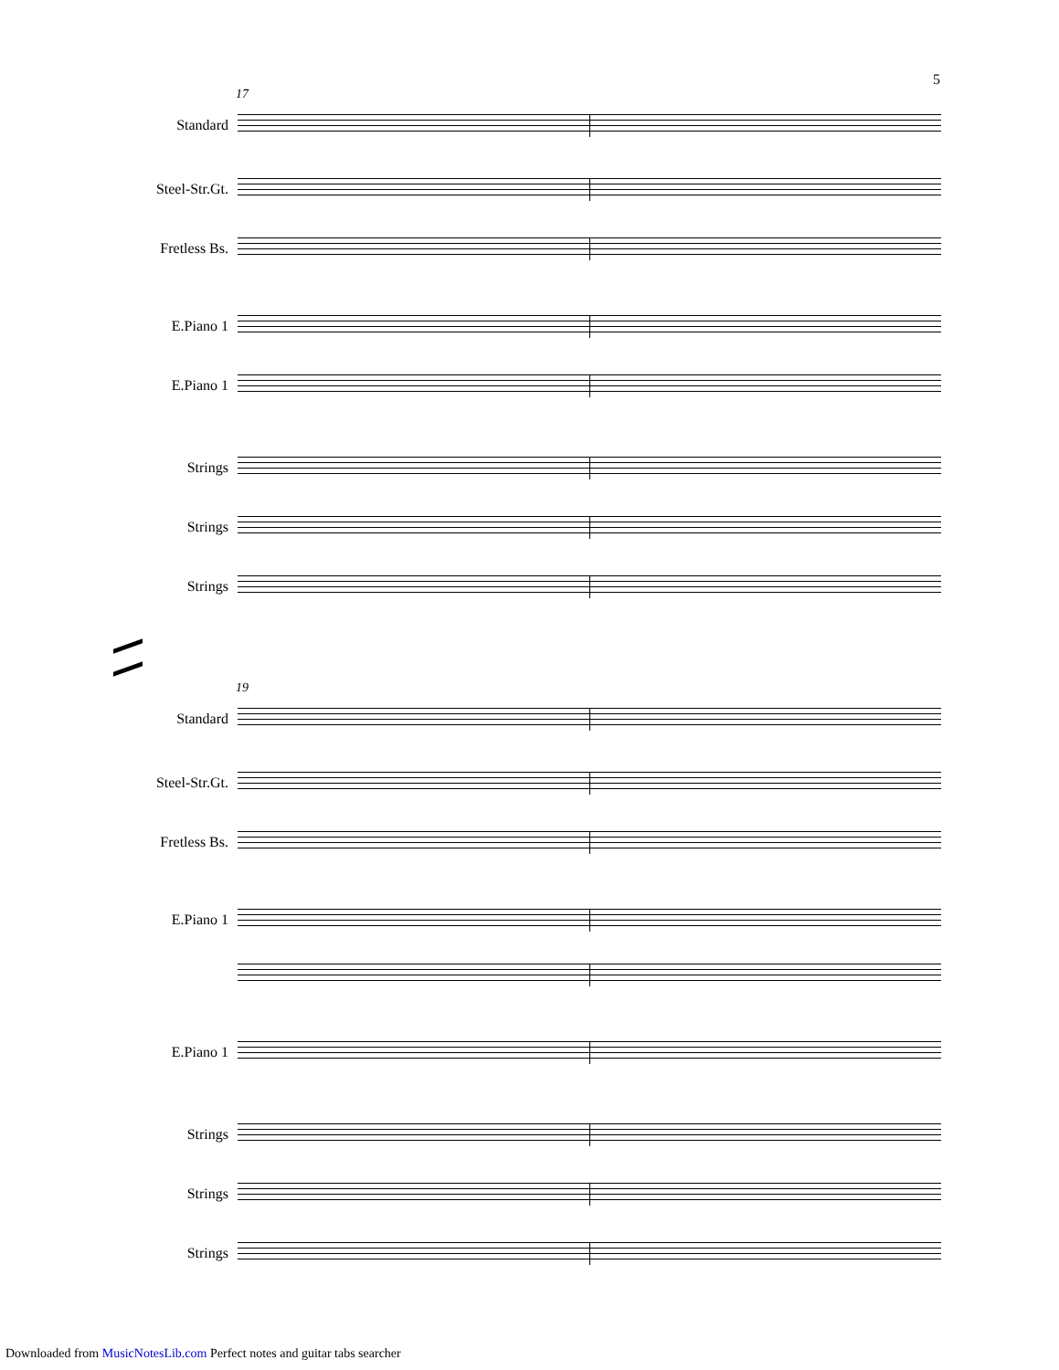5
17
Standard
Steel-Str.Gt.
Fretless Bs.
E.Piano 1
E.Piano 1
Strings
Strings
Strings
19
Standard
Steel-Str.Gt.
Fretless Bs.
E.Piano 1
E.Piano 1
Strings
Strings
Strings
Downloaded from MusicNotesLib.com Perfect notes and guitar tabs searcher